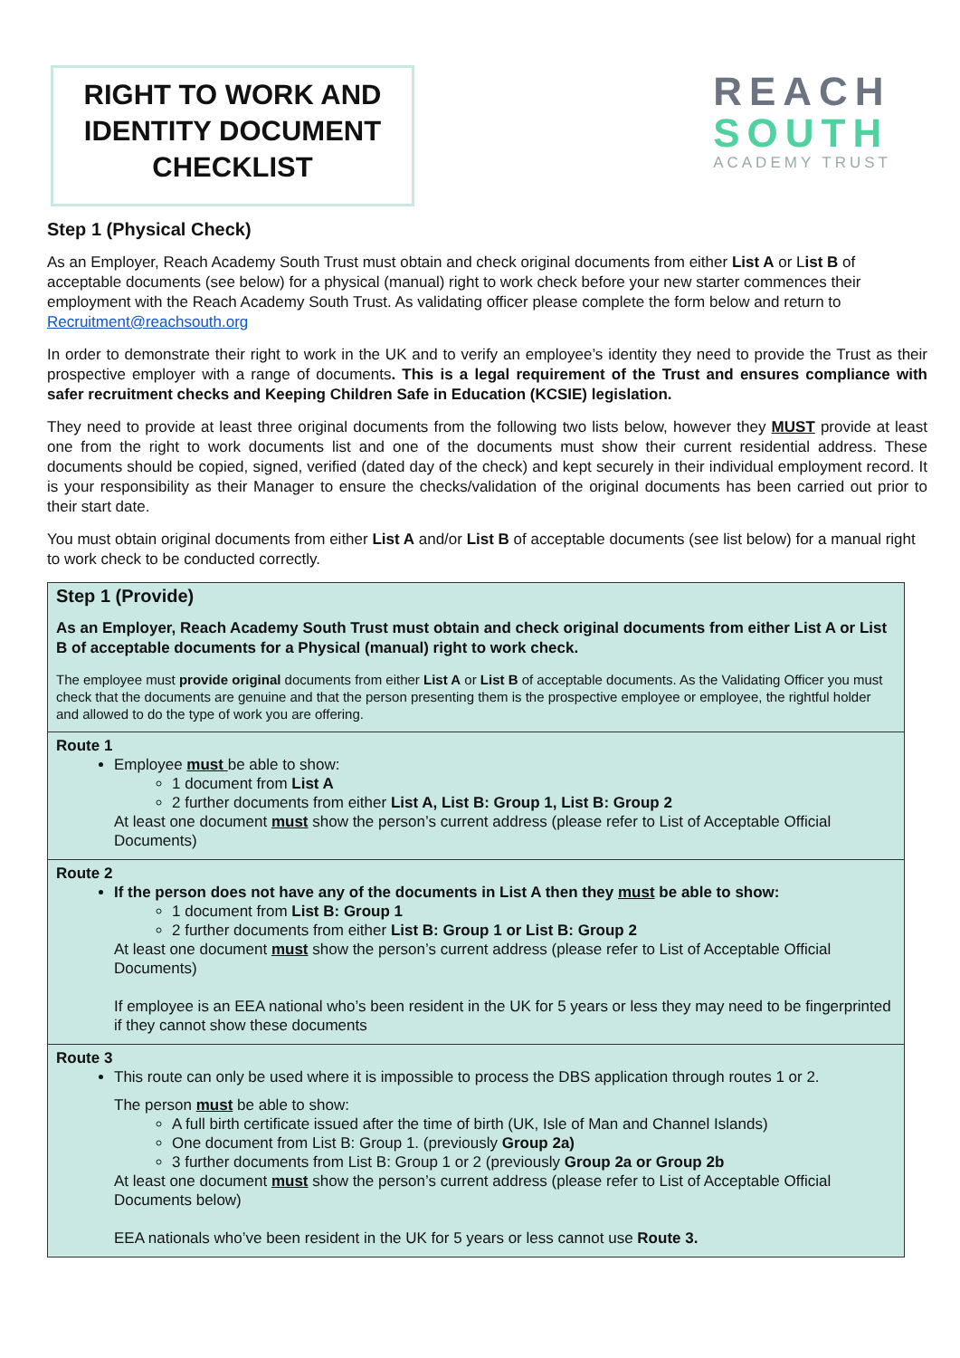RIGHT TO WORK AND IDENTITY DOCUMENT CHECKLIST
REACH
SOUTH
ACADEMY TRUST
Step 1 (Physical Check)
As an Employer, Reach Academy South Trust must obtain and check original documents from either List A or List B of acceptable documents (see below) for a physical (manual) right to work check before your new starter commences their employment with the Reach Academy South Trust. As validating officer please complete the form below and return to Recruitment@reachsouth.org
In order to demonstrate their right to work in the UK and to verify an employee’s identity they need to provide the Trust as their prospective employer with a range of documents. This is a legal requirement of the Trust and ensures compliance with safer recruitment checks and Keeping Children Safe in Education (KCSIE) legislation.
They need to provide at least three original documents from the following two lists below, however they MUST provide at least one from the right to work documents list and one of the documents must show their current residential address. These documents should be copied, signed, verified (dated day of the check) and kept securely in their individual employment record. It is your responsibility as their Manager to ensure the checks/validation of the original documents has been carried out prior to their start date.
You must obtain original documents from either List A and/or List B of acceptable documents (see list below) for a manual right to work check to be conducted correctly.
| Step 1 (Provide) As an Employer, Reach Academy South Trust must obtain and check original documents from either List A or List B of acceptable documents for a Physical (manual) right to work check. The employee must provide original documents from either List A or List B of acceptable documents. As the Validating Officer you must check that the documents are genuine and that the person presenting them is the prospective employee or employee, the rightful holder and allowed to do the type of work you are offering. |
| Route 1 Employee must be able to show: 1 document from List A 2 further documents from either List A, List B: Group 1, List B: Group 2 At least one document must show the person’s current address (please refer to List of Acceptable Official Documents) |
| Route 2 If the person does not have any of the documents in List A then they must be able to show: 1 document from List B: Group 1 2 further documents from either List B: Group 1 or List B: Group 2 At least one document must show the person’s current address (please refer to List of Acceptable Official Documents) If employee is an EEA national who’s been resident in the UK for 5 years or less they may need to be fingerprinted if they cannot show these documents |
| Route 3 This route can only be used where it is impossible to process the DBS application through routes 1 or 2. The person must be able to show: A full birth certificate issued after the time of birth (UK, Isle of Man and Channel Islands) One document from List B: Group 1. (previously Group 2a) 3 further documents from List B: Group 1 or 2 (previously Group 2a or Group 2b At least one document must show the person’s current address (please refer to List of Acceptable Official Documents below) EEA nationals who’ve been resident in the UK for 5 years or less cannot use Route 3. |